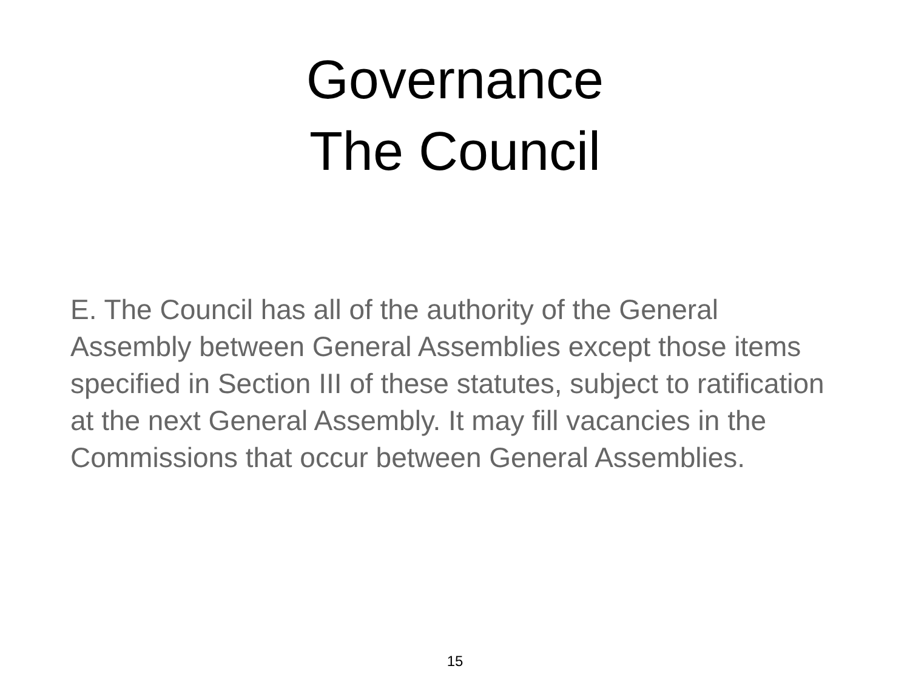Governance
The Council
E. The Council has all of the authority of the General Assembly between General Assemblies except those items specified in Section III of these statutes, subject to ratification at the next General Assembly. It may fill vacancies in the Commissions that occur between General Assemblies.
15